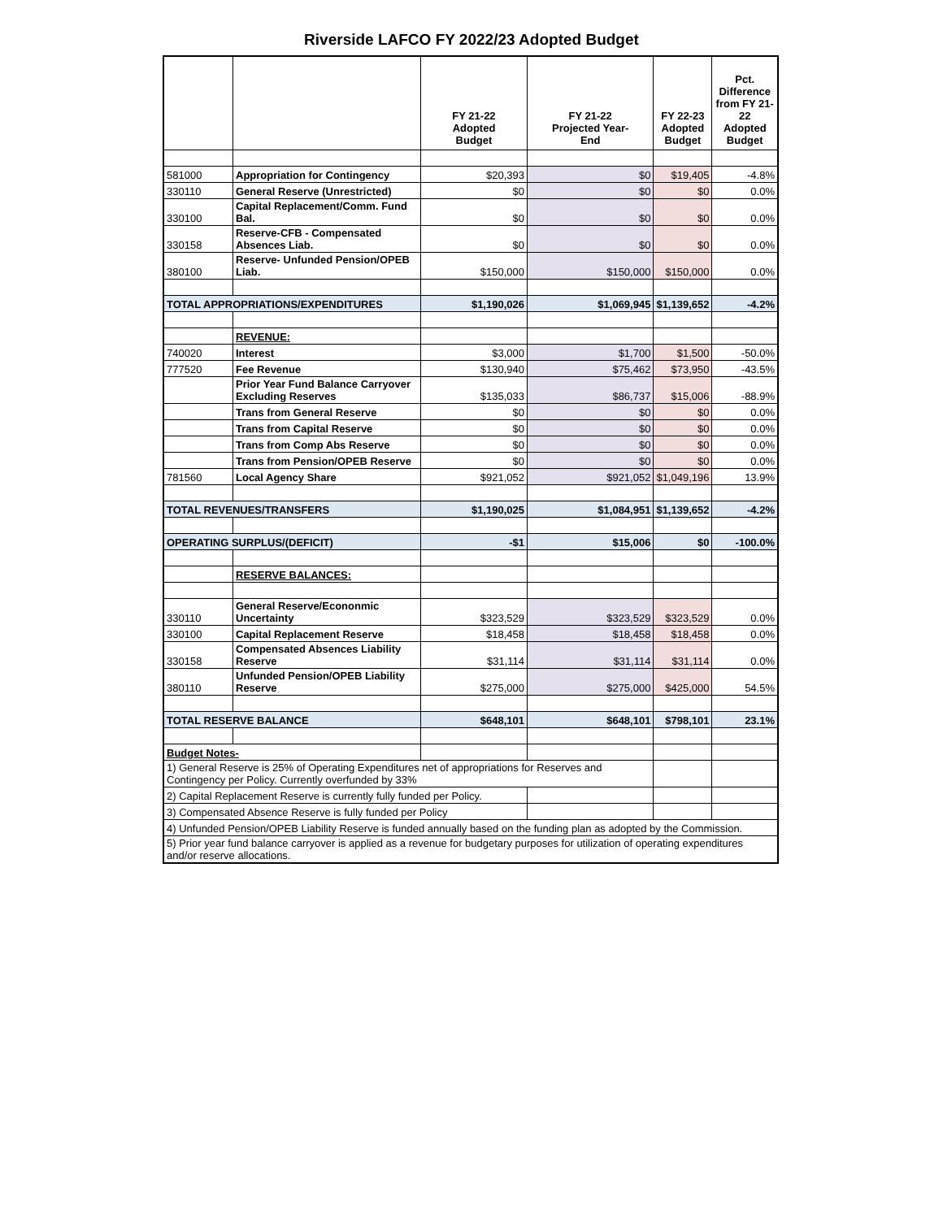Riverside LAFCO FY 2022/23 Adopted Budget
| | | FY 21-22 Adopted Budget | FY 21-22 Projected Year- End | FY 22-23 Adopted Budget | Pct. Difference from FY 21-22 Adopted Budget |
| --- | --- | --- | --- | --- | --- |
| 581000 | Appropriation for Contingency | $20,393 | $0 | $19,405 | -4.8% |
| 330110 | General Reserve (Unrestricted) | $0 | $0 | $0 | 0.0% |
| 330100 | Capital Replacement/Comm. Fund Bal. | $0 | $0 | $0 | 0.0% |
| 330158 | Reserve-CFB - Compensated Absences Liab. | $0 | $0 | $0 | 0.0% |
| 380100 | Reserve- Unfunded Pension/OPEB Liab. | $150,000 | $150,000 | $150,000 | 0.0% |
| TOTAL APPROPRIATIONS/EXPENDITURES | | $1,190,026 | $1,069,945 | $1,139,652 | -4.2% |
| | REVENUE: | | | | |
| 740020 | Interest | $3,000 | $1,700 | $1,500 | -50.0% |
| 777520 | Fee Revenue | $130,940 | $75,462 | $73,950 | -43.5% |
| | Prior Year Fund Balance Carryover Excluding Reserves | $135,033 | $86,737 | $15,006 | -88.9% |
| | Trans from General Reserve | $0 | $0 | $0 | 0.0% |
| | Trans from Capital Reserve | $0 | $0 | $0 | 0.0% |
| | Trans from Comp Abs Reserve | $0 | $0 | $0 | 0.0% |
| | Trans from Pension/OPEB Reserve | $0 | $0 | $0 | 0.0% |
| 781560 | Local Agency Share | $921,052 | $921,052 | $1,049,196 | 13.9% |
| TOTAL REVENUES/TRANSFERS | | $1,190,025 | $1,084,951 | $1,139,652 | -4.2% |
| OPERATING SURPLUS/(DEFICIT) | | -$1 | $15,006 | $0 | -100.0% |
| | RESERVE BALANCES: | | | | |
| 330110 | General Reserve/Econonmic Uncertainty | $323,529 | $323,529 | $323,529 | 0.0% |
| 330100 | Capital Replacement Reserve | $18,458 | $18,458 | $18,458 | 0.0% |
| 330158 | Compensated Absences Liability Reserve | $31,114 | $31,114 | $31,114 | 0.0% |
| 380110 | Unfunded Pension/OPEB Liability Reserve | $275,000 | $275,000 | $425,000 | 54.5% |
| TOTAL RESERVE BALANCE | | $648,101 | $648,101 | $798,101 | 23.1% |
| Budget Notes- | | | | | |
| 1) General Reserve is 25% of Operating Expenditures net of appropriations for Reserves and Contingency per Policy. Currently overfunded by 33% | | | | | |
| 2) Capital Replacement Reserve is currently fully funded per Policy. | | | | | |
| 3) Compensated Absence Reserve is fully funded per Policy | | | | | |
| 4) Unfunded Pension/OPEB Liability Reserve is funded annually based on the funding plan as adopted by the Commission. | | | | | |
| 5) Prior year fund balance carryover is applied as a revenue for budgetary purposes for utilization of operating expenditures and/or reserve allocations. | | | | | |